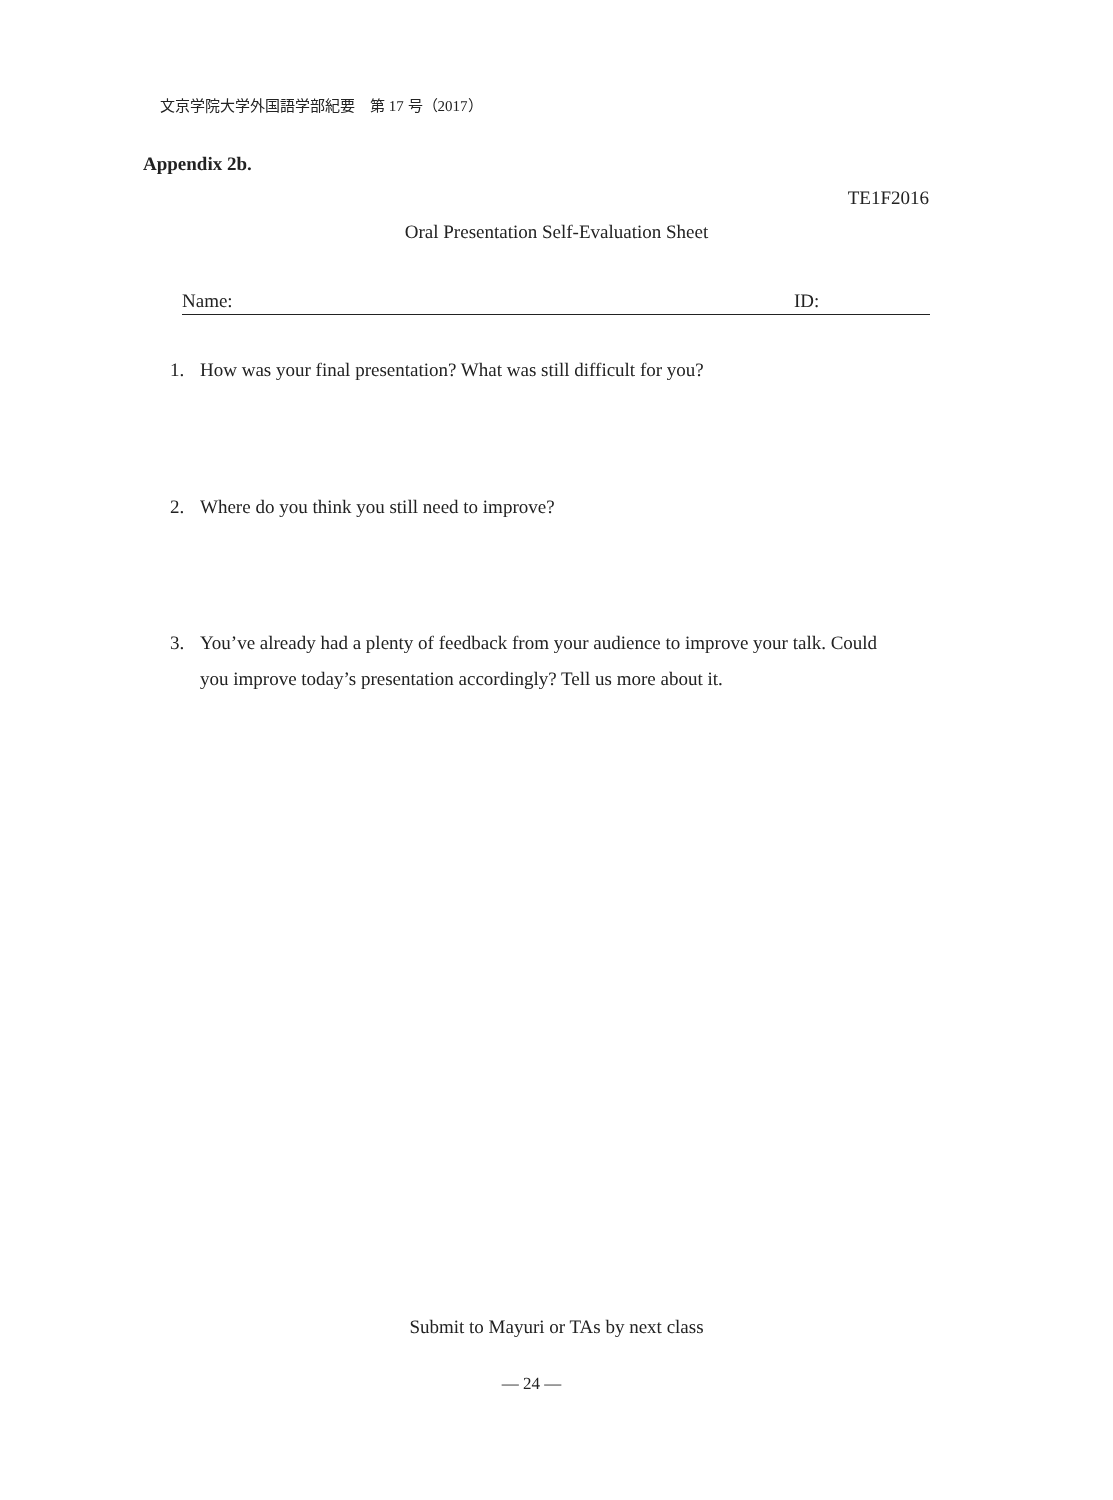文京学院大学外国語学部紀要　第 17 号（2017）
Appendix 2b.
TE1F2016
Oral Presentation Self-Evaluation Sheet
Name: ID:
1. How was your final presentation? What was still difficult for you?
2. Where do you think you still need to improve?
3. You’ve already had a plenty of feedback from your audience to improve your talk. Could you improve today’s presentation accordingly? Tell us more about it.
Submit to Mayuri or TAs by next class
— 24 —